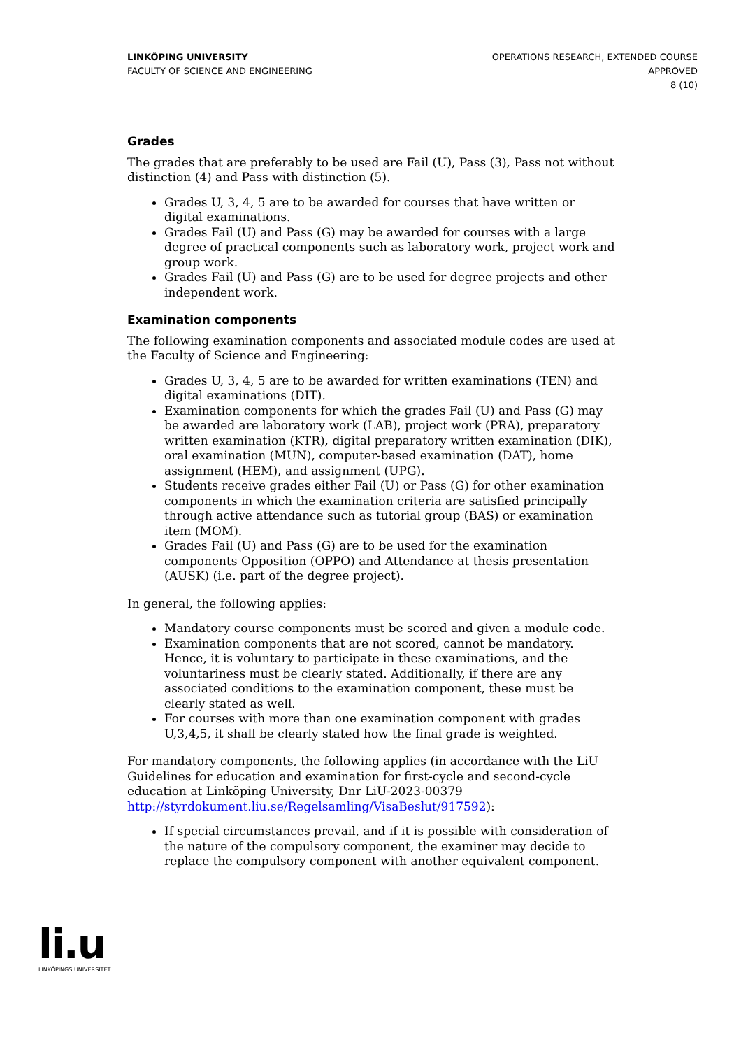LINKÖPING UNIVERSITY
FACULTY OF SCIENCE AND ENGINEERING
OPERATIONS RESEARCH, EXTENDED COURSE
APPROVED
8 (10)
Grades
The grades that are preferably to be used are Fail (U), Pass (3), Pass not without distinction (4) and Pass with distinction (5).
Grades U, 3, 4, 5 are to be awarded for courses that have written or digital examinations.
Grades Fail (U) and Pass (G) may be awarded for courses with a large degree of practical components such as laboratory work, project work and group work.
Grades Fail (U) and Pass (G) are to be used for degree projects and other independent work.
Examination components
The following examination components and associated module codes are used at the Faculty of Science and Engineering:
Grades U, 3, 4, 5 are to be awarded for written examinations (TEN) and digital examinations (DIT).
Examination components for which the grades Fail (U) and Pass (G) may be awarded are laboratory work (LAB), project work (PRA), preparatory written examination (KTR), digital preparatory written examination (DIK), oral examination (MUN), computer-based examination (DAT), home assignment (HEM), and assignment (UPG).
Students receive grades either Fail (U) or Pass (G) for other examination components in which the examination criteria are satisfied principally through active attendance such as tutorial group (BAS) or examination item (MOM).
Grades Fail (U) and Pass (G) are to be used for the examination components Opposition (OPPO) and Attendance at thesis presentation (AUSK) (i.e. part of the degree project).
In general, the following applies:
Mandatory course components must be scored and given a module code.
Examination components that are not scored, cannot be mandatory. Hence, it is voluntary to participate in these examinations, and the voluntariness must be clearly stated. Additionally, if there are any associated conditions to the examination component, these must be clearly stated as well.
For courses with more than one examination component with grades U,3,4,5, it shall be clearly stated how the final grade is weighted.
For mandatory components, the following applies (in accordance with the LiU Guidelines for education and examination for first-cycle and second-cycle education at Linköping University, Dnr LiU-2023-00379 http://styrdokument.liu.se/Regelsamling/VisaBeslut/917592):
If special circumstances prevail, and if it is possible with consideration of the nature of the compulsory component, the examiner may decide to replace the compulsory component with another equivalent component.
li.u
LINKÖPINGS UNIVERSITET